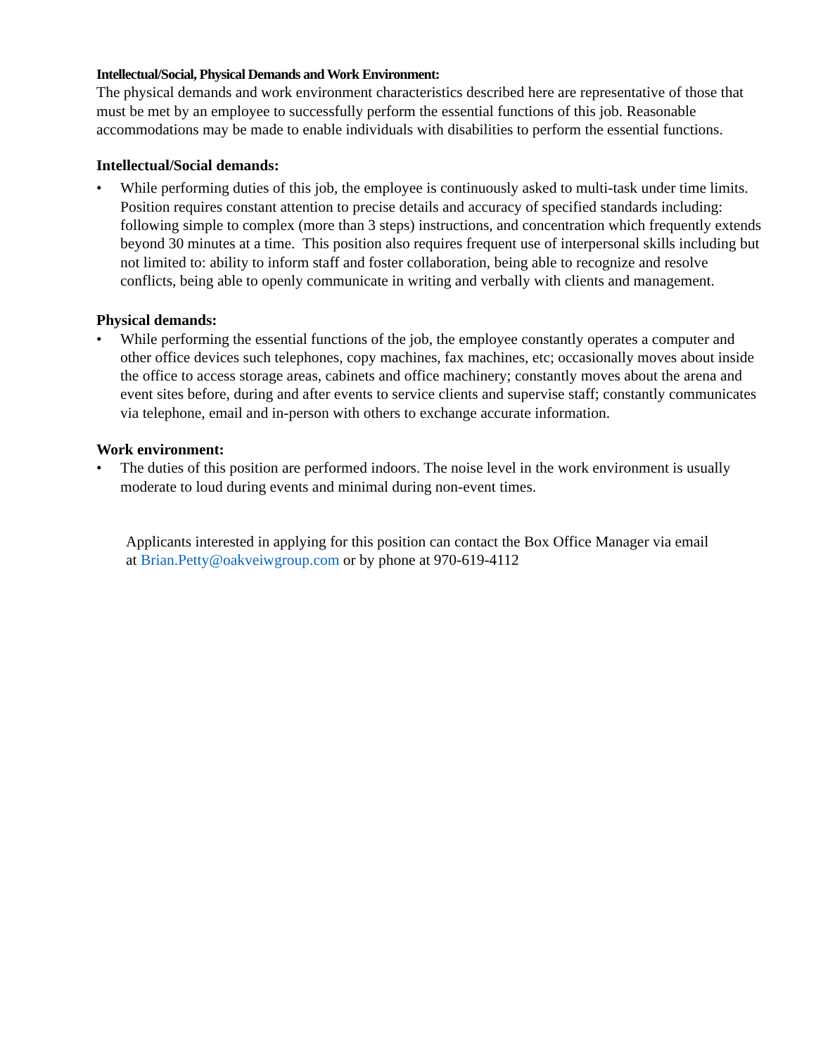Intellectual/Social, Physical Demands and Work Environment:
The physical demands and work environment characteristics described here are representative of those that must be met by an employee to successfully perform the essential functions of this job. Reasonable accommodations may be made to enable individuals with disabilities to perform the essential functions.
Intellectual/Social demands:
• While performing duties of this job, the employee is continuously asked to multi-task under time limits. Position requires constant attention to precise details and accuracy of specified standards including: following simple to complex (more than 3 steps) instructions, and concentration which frequently extends beyond 30 minutes at a time. This position also requires frequent use of interpersonal skills including but not limited to: ability to inform staff and foster collaboration, being able to recognize and resolve conflicts, being able to openly communicate in writing and verbally with clients and management.
Physical demands:
• While performing the essential functions of the job, the employee constantly operates a computer and other office devices such telephones, copy machines, fax machines, etc; occasionally moves about inside the office to access storage areas, cabinets and office machinery; constantly moves about the arena and event sites before, during and after events to service clients and supervise staff; constantly communicates via telephone, email and in-person with others to exchange accurate information.
Work environment:
• The duties of this position are performed indoors. The noise level in the work environment is usually moderate to loud during events and minimal during non-event times.
Applicants interested in applying for this position can contact the Box Office Manager via email at Brian.Petty@oakveiwgroup.com or by phone at 970-619-4112